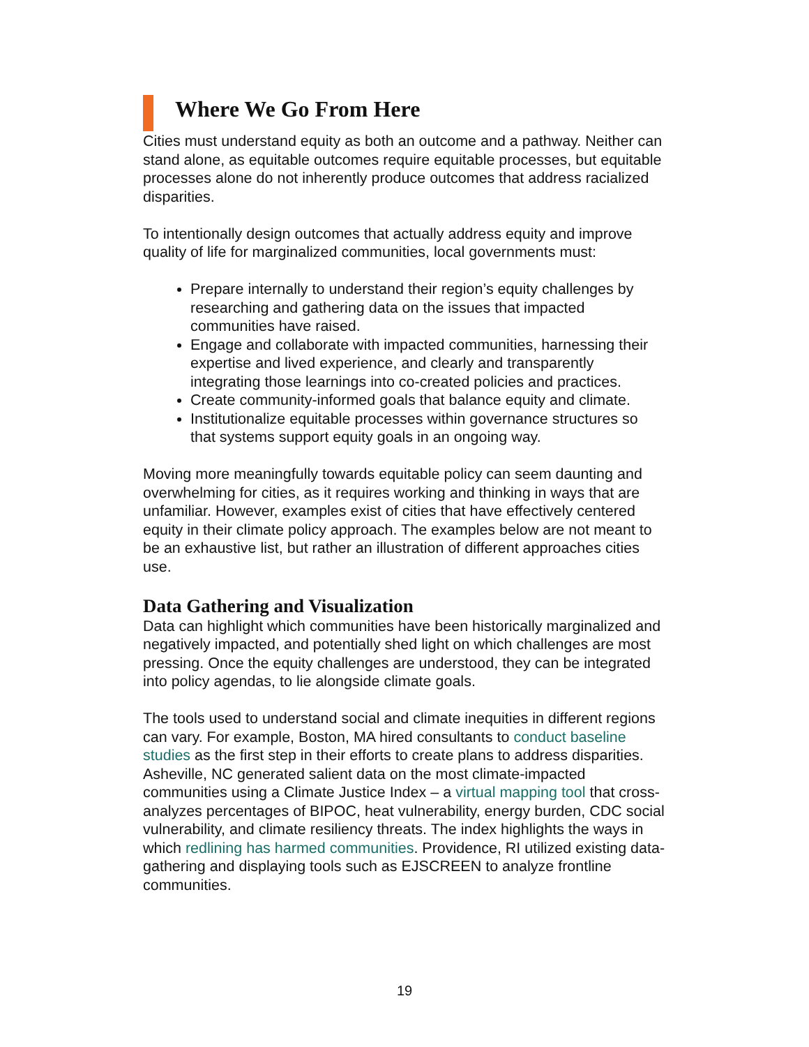Where We Go From Here
Cities must understand equity as both an outcome and a pathway. Neither can stand alone, as equitable outcomes require equitable processes, but equitable processes alone do not inherently produce outcomes that address racialized disparities.
To intentionally design outcomes that actually address equity and improve quality of life for marginalized communities, local governments must:
Prepare internally to understand their region’s equity challenges by researching and gathering data on the issues that impacted communities have raised.
Engage and collaborate with impacted communities, harnessing their expertise and lived experience, and clearly and transparently integrating those learnings into co-created policies and practices.
Create community-informed goals that balance equity and climate.
Institutionalize equitable processes within governance structures so that systems support equity goals in an ongoing way.
Moving more meaningfully towards equitable policy can seem daunting and overwhelming for cities, as it requires working and thinking in ways that are unfamiliar. However, examples exist of cities that have effectively centered equity in their climate policy approach. The examples below are not meant to be an exhaustive list, but rather an illustration of different approaches cities use.
Data Gathering and Visualization
Data can highlight which communities have been historically marginalized and negatively impacted, and potentially shed light on which challenges are most pressing. Once the equity challenges are understood, they can be integrated into policy agendas, to lie alongside climate goals.
The tools used to understand social and climate inequities in different regions can vary. For example, Boston, MA hired consultants to conduct baseline studies as the first step in their efforts to create plans to address disparities. Asheville, NC generated salient data on the most climate-impacted communities using a Climate Justice Index – a virtual mapping tool that cross-analyzes percentages of BIPOC, heat vulnerability, energy burden, CDC social vulnerability, and climate resiliency threats. The index highlights the ways in which redlining has harmed communities. Providence, RI utilized existing data-gathering and displaying tools such as EJSCREEN to analyze frontline communities.
19